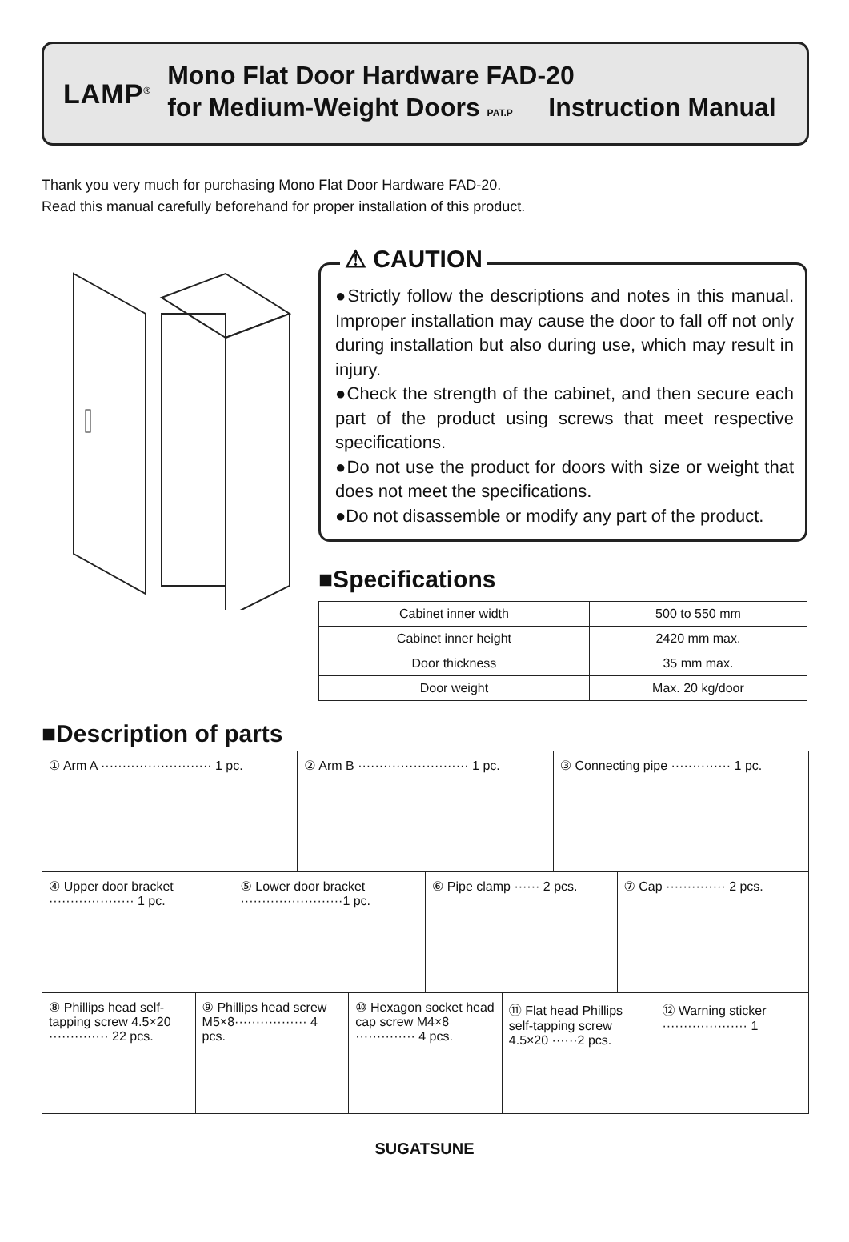LAMP<sup>®</sup>
Mono Flat Door Hardware FAD-20
for Medium-Weight Doors PAT.P Instruction Manual
Thank you very much for purchasing Mono Flat Door Hardware FAD-20.
Read this manual carefully beforehand for proper installation of this product.
⚠ CAUTION
●Strictly follow the descriptions and notes in this manual. Improper installation may cause the door to fall off not only during installation but also during use, which may result in injury.
●Check the strength of the cabinet, and then secure each part of the product using screws that meet respective specifications.
●Do not use the product for doors with size or weight that does not meet the specifications.
●Do not disassemble or modify any part of the product.
■Specifications
| Cabinet inner width | 500 to 550 mm |
| Cabinet inner height | 2420 mm max. |
| Door thickness | 35 mm max. |
| Door weight | Max. 20 kg/door |
■Description of parts
① Arm A ·························· 1 pc.
② Arm B ·························· 1 pc.
③ Connecting pipe ·············· 1 pc.
④ Upper door bracket
···················· 1 pc.
⑤ Lower door bracket
························1 pc.
⑥ Pipe clamp ······ 2 pcs. ⑦ Cap ·············· 2 pcs.
⑧ Phillips head self-tapping screw 4.5×20 ·············· 22 pcs.
⑨ Phillips head screw M5×8················· 4 pcs.
⑩ Hexagon socket head cap screw M4×8 ·············· 4 pcs.
⑪ Flat head Phillips self-tapping screw 4.5×20 ······2 pcs.
⑫ Warning sticker ···················· 1
SUGATSUNE